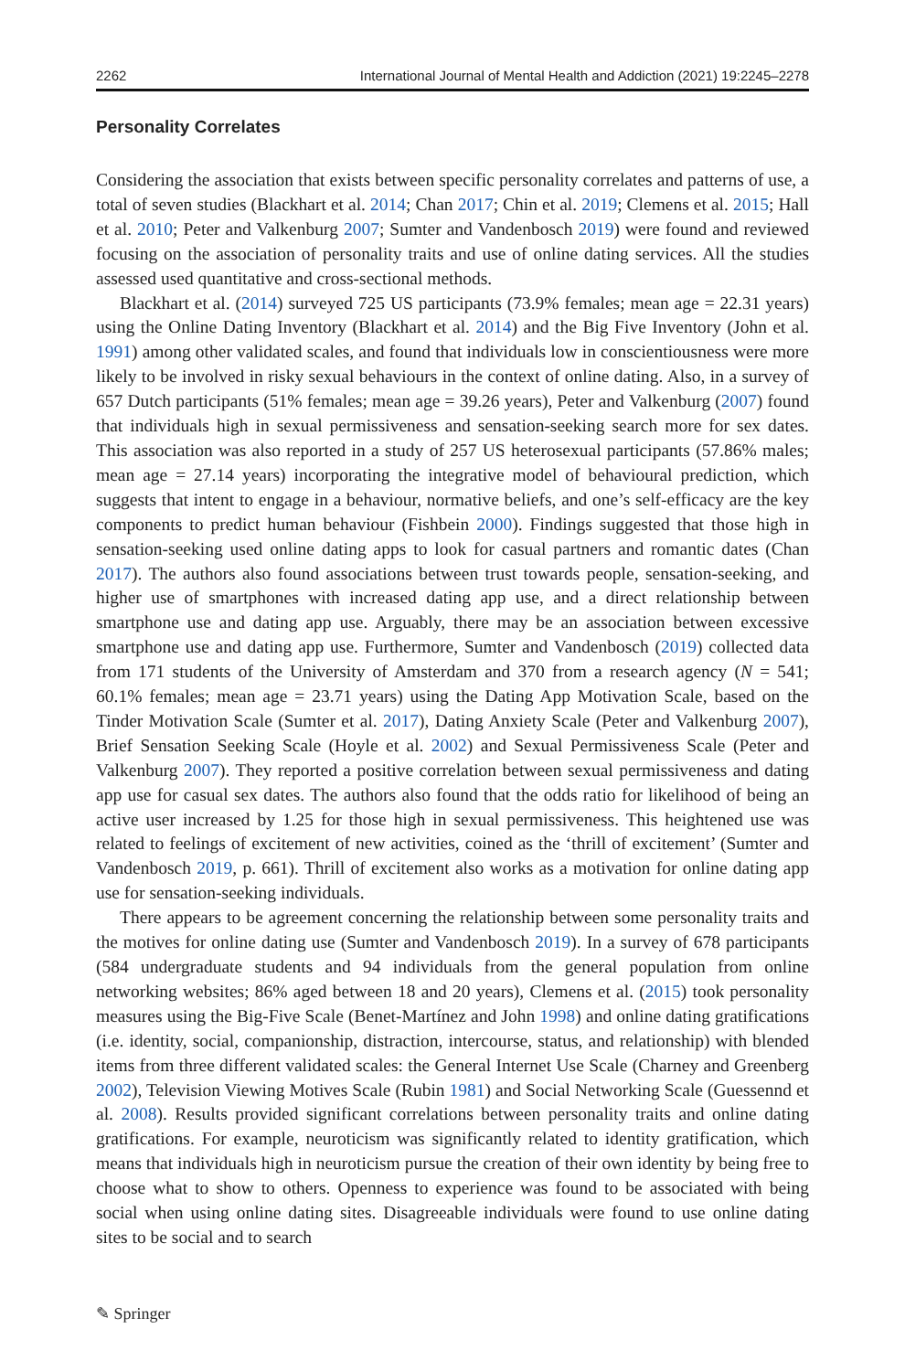2262 International Journal of Mental Health and Addiction (2021) 19:2245–2278
Personality Correlates
Considering the association that exists between specific personality correlates and patterns of use, a total of seven studies (Blackhart et al. 2014; Chan 2017; Chin et al. 2019; Clemens et al. 2015; Hall et al. 2010; Peter and Valkenburg 2007; Sumter and Vandenbosch 2019) were found and reviewed focusing on the association of personality traits and use of online dating services. All the studies assessed used quantitative and cross-sectional methods.
Blackhart et al. (2014) surveyed 725 US participants (73.9% females; mean age = 22.31 years) using the Online Dating Inventory (Blackhart et al. 2014) and the Big Five Inventory (John et al. 1991) among other validated scales, and found that individuals low in conscientiousness were more likely to be involved in risky sexual behaviours in the context of online dating. Also, in a survey of 657 Dutch participants (51% females; mean age = 39.26 years), Peter and Valkenburg (2007) found that individuals high in sexual permissiveness and sensation-seeking search more for sex dates. This association was also reported in a study of 257 US heterosexual participants (57.86% males; mean age = 27.14 years) incorporating the integrative model of behavioural prediction, which suggests that intent to engage in a behaviour, normative beliefs, and one’s self-efficacy are the key components to predict human behaviour (Fishbein 2000). Findings suggested that those high in sensation-seeking used online dating apps to look for casual partners and romantic dates (Chan 2017). The authors also found associations between trust towards people, sensation-seeking, and higher use of smartphones with increased dating app use, and a direct relationship between smartphone use and dating app use. Arguably, there may be an association between excessive smartphone use and dating app use. Furthermore, Sumter and Vandenbosch (2019) collected data from 171 students of the University of Amsterdam and 370 from a research agency (N = 541; 60.1% females; mean age = 23.71 years) using the Dating App Motivation Scale, based on the Tinder Motivation Scale (Sumter et al. 2017), Dating Anxiety Scale (Peter and Valkenburg 2007), Brief Sensation Seeking Scale (Hoyle et al. 2002) and Sexual Permissiveness Scale (Peter and Valkenburg 2007). They reported a positive correlation between sexual permissiveness and dating app use for casual sex dates. The authors also found that the odds ratio for likelihood of being an active user increased by 1.25 for those high in sexual permissiveness. This heightened use was related to feelings of excitement of new activities, coined as the ‘thrill of excitement’ (Sumter and Vandenbosch 2019, p. 661). Thrill of excitement also works as a motivation for online dating app use for sensation-seeking individuals.
There appears to be agreement concerning the relationship between some personality traits and the motives for online dating use (Sumter and Vandenbosch 2019). In a survey of 678 participants (584 undergraduate students and 94 individuals from the general population from online networking websites; 86% aged between 18 and 20 years), Clemens et al. (2015) took personality measures using the Big-Five Scale (Benet-Martínez and John 1998) and online dating gratifications (i.e. identity, social, companionship, distraction, intercourse, status, and relationship) with blended items from three different validated scales: the General Internet Use Scale (Charney and Greenberg 2002), Television Viewing Motives Scale (Rubin 1981) and Social Networking Scale (Guessennd et al. 2008). Results provided significant correlations between personality traits and online dating gratifications. For example, neuroticism was significantly related to identity gratification, which means that individuals high in neuroticism pursue the creation of their own identity by being free to choose what to show to others. Openness to experience was found to be associated with being social when using online dating sites. Disagreeable individuals were found to use online dating sites to be social and to search
✎ Springer